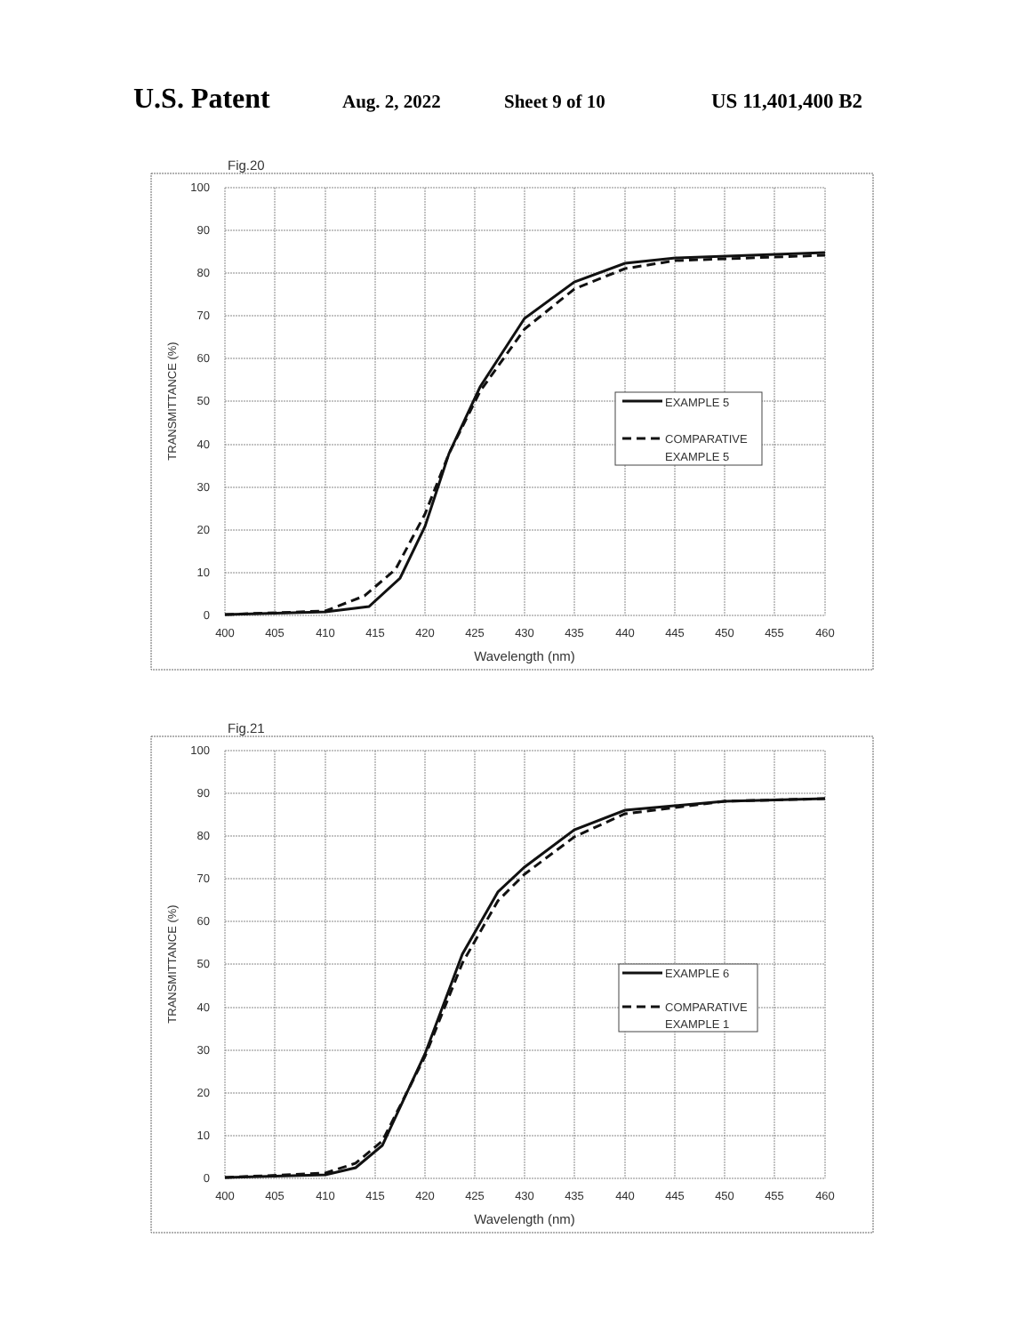U.S. Patent Aug. 2, 2022 Sheet 9 of 10 US 11,401,400 B2
Fig.20
EXAMPLE 5
COMPARATIVE
EXAMPLE 5
100
90
80
70
60
50
40
30
20
10
0
400
405
410
415
420
425
430
435
440
445
450
455
460
Wavelength (nm)
TRANSMITTANCE (%)
Fig.21
EXAMPLE 6
COMPARATIVE
EXAMPLE 1
100
90
80
70
60
50
40
30
20
10
0
400
405
410
415
420
425
430
435
440
445
450
455
460
Wavelength (nm)
TRANSMITTANCE (%)